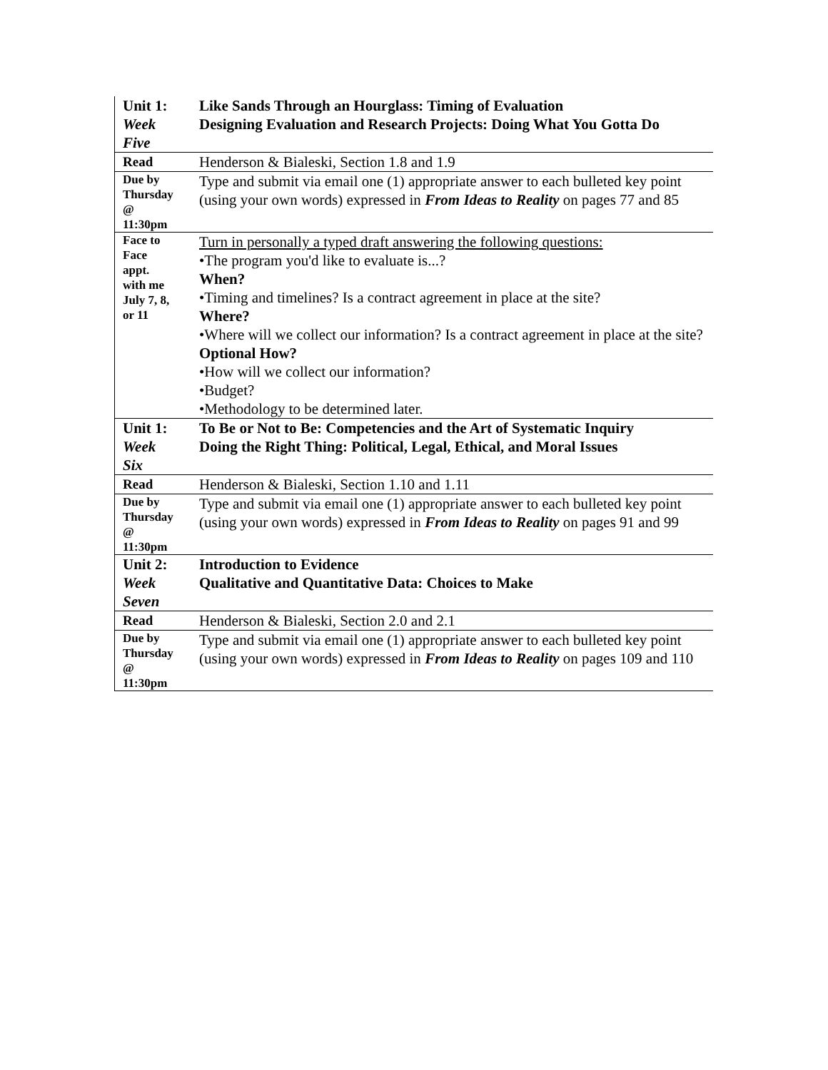| Unit 1: Week Five | Like Sands Through an Hourglass: Timing of Evaluation Designing Evaluation and Research Projects: Doing What You Gotta Do |
| Read | Henderson & Bialeski, Section 1.8 and 1.9 |
| Due by Thursday @ 11:30pm | Type and submit via email one (1) appropriate answer to each bulleted key point (using your own words) expressed in From Ideas to Reality on pages 77 and 85 |
| Face to Face appt. with me July 7, 8, or 11 | Turn in personally a typed draft answering the following questions: •The program you'd like to evaluate is...? When? •Timing and timelines? Is a contract agreement in place at the site? Where? •Where will we collect our information? Is a contract agreement in place at the site? Optional How? •How will we collect our information? •Budget? •Methodology to be determined later. |
| Unit 1: Week Six | To Be or Not to Be: Competencies and the Art of Systematic Inquiry Doing the Right Thing: Political, Legal, Ethical, and Moral Issues |
| Read | Henderson & Bialeski, Section 1.10 and 1.11 |
| Due by Thursday @ 11:30pm | Type and submit via email one (1) appropriate answer to each bulleted key point (using your own words) expressed in From Ideas to Reality on pages 91 and 99 |
| Unit 2: Week Seven | Introduction to Evidence Qualitative and Quantitative Data: Choices to Make |
| Read | Henderson & Bialeski, Section 2.0 and 2.1 |
| Due by Thursday @ 11:30pm | Type and submit via email one (1) appropriate answer to each bulleted key point (using your own words) expressed in From Ideas to Reality on pages 109 and 110 |